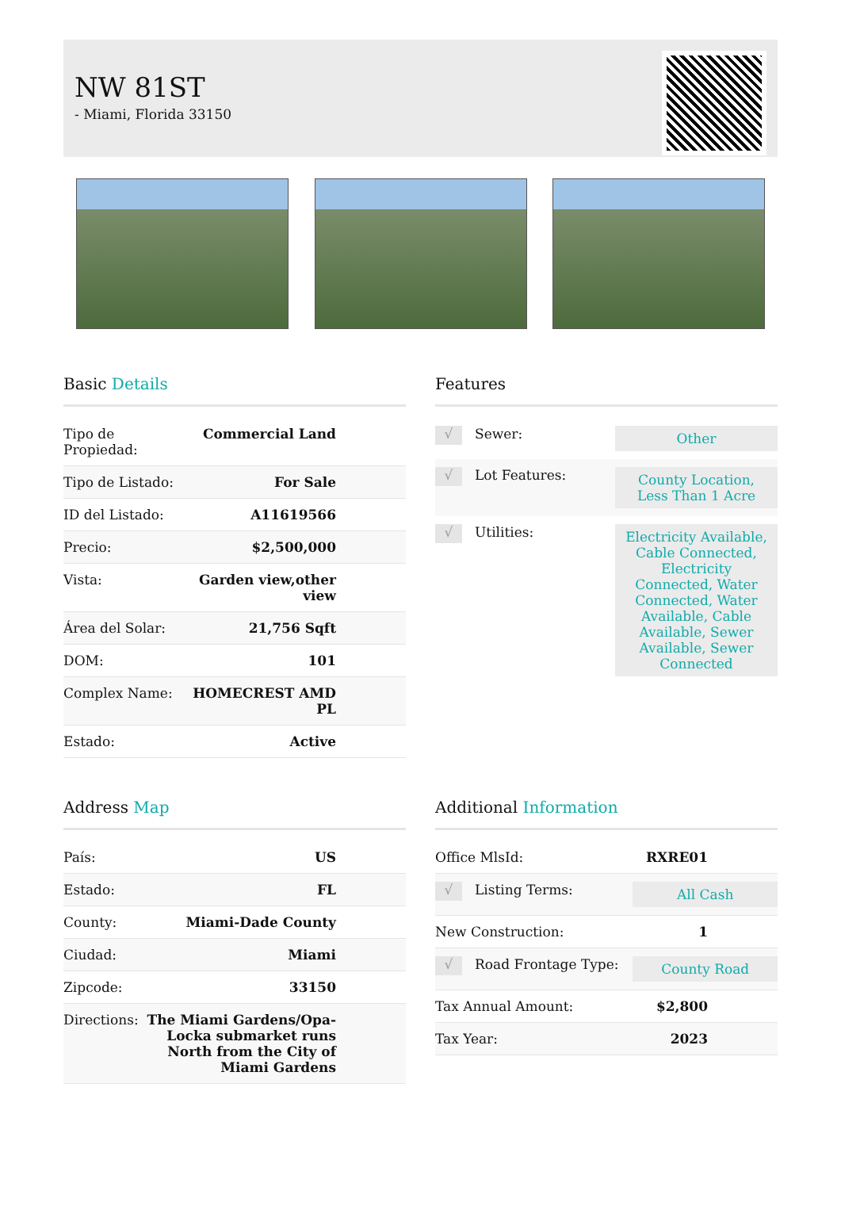NW 81ST
- Miami, Florida 33150
Basic Details
| Tipo de Propiedad: | Commercial Land |
| Tipo de Listado: | For Sale |
| ID del Listado: | A11619566 |
| Precio: | $2,500,000 |
| Vista: | Garden view,other view |
| Área del Solar: | 21,756 Sqft |
| DOM: | 101 |
| Complex Name: | HOMECREST AMD PL |
| Estado: | Active |
Features
| √ | Sewer: | Other |
| √ | Lot Features: | County Location, Less Than 1 Acre |
| √ | Utilities: | Electricity Available, Cable Connected, Electricity Connected, Water Connected, Water Available, Cable Available, Sewer Available, Sewer Connected |
Address Map
| País: | US |
| Estado: | FL |
| County: | Miami-Dade County |
| Ciudad: | Miami |
| Zipcode: | 33150 |
| Directions: | The Miami Gardens/Opa-Locka submarket runs North from the City of Miami Gardens |
Additional Information
| Office MlsId: | | RXRE01 |
| √ | Listing Terms: | All Cash |
| New Construction: | | 1 |
| √ | Road Frontage Type: | County Road |
| Tax Annual Amount: | | $2,800 |
| Tax Year: | | 2023 |